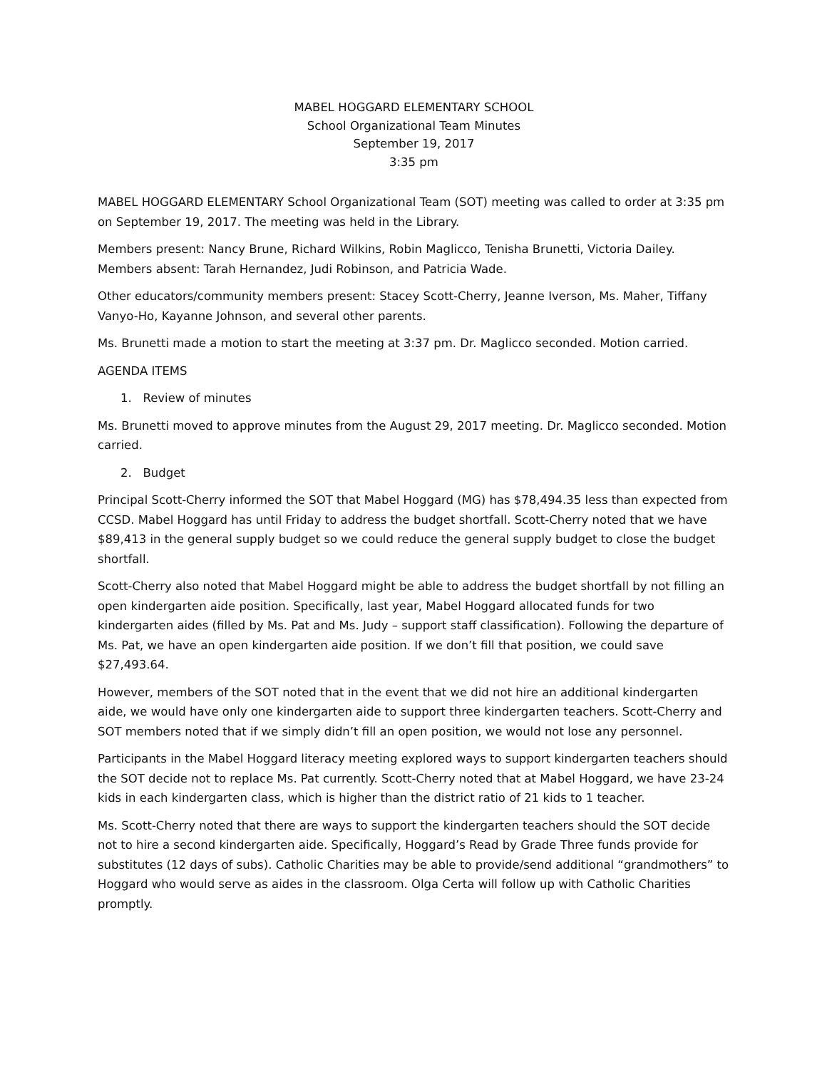MABEL HOGGARD ELEMENTARY SCHOOL
School Organizational Team Minutes
September 19, 2017
3:35 pm
MABEL HOGGARD ELEMENTARY School Organizational Team (SOT) meeting was called to order at 3:35 pm on September 19, 2017. The meeting was held in the Library.
Members present: Nancy Brune, Richard Wilkins, Robin Maglicco, Tenisha Brunetti, Victoria Dailey. Members absent: Tarah Hernandez, Judi Robinson, and Patricia Wade.
Other educators/community members present: Stacey Scott-Cherry, Jeanne Iverson, Ms. Maher, Tiffany Vanyo-Ho, Kayanne Johnson, and several other parents.
Ms. Brunetti made a motion to start the meeting at 3:37 pm. Dr. Maglicco seconded. Motion carried.
AGENDA ITEMS
1. Review of minutes
Ms. Brunetti moved to approve minutes from the August 29, 2017 meeting. Dr. Maglicco seconded. Motion carried.
2. Budget
Principal Scott-Cherry informed the SOT that Mabel Hoggard (MG) has $78,494.35 less than expected from CCSD. Mabel Hoggard has until Friday to address the budget shortfall. Scott-Cherry noted that we have $89,413 in the general supply budget so we could reduce the general supply budget to close the budget shortfall.
Scott-Cherry also noted that Mabel Hoggard might be able to address the budget shortfall by not filling an open kindergarten aide position. Specifically, last year, Mabel Hoggard allocated funds for two kindergarten aides (filled by Ms. Pat and Ms. Judy – support staff classification). Following the departure of Ms. Pat, we have an open kindergarten aide position. If we don’t fill that position, we could save $27,493.64.
However, members of the SOT noted that in the event that we did not hire an additional kindergarten aide, we would have only one kindergarten aide to support three kindergarten teachers. Scott-Cherry and SOT members noted that if we simply didn’t fill an open position, we would not lose any personnel.
Participants in the Mabel Hoggard literacy meeting explored ways to support kindergarten teachers should the SOT decide not to replace Ms. Pat currently. Scott-Cherry noted that at Mabel Hoggard, we have 23-24 kids in each kindergarten class, which is higher than the district ratio of 21 kids to 1 teacher.
Ms. Scott-Cherry noted that there are ways to support the kindergarten teachers should the SOT decide not to hire a second kindergarten aide. Specifically, Hoggard’s Read by Grade Three funds provide for substitutes (12 days of subs). Catholic Charities may be able to provide/send additional “grandmothers” to Hoggard who would serve as aides in the classroom. Olga Certa will follow up with Catholic Charities promptly.